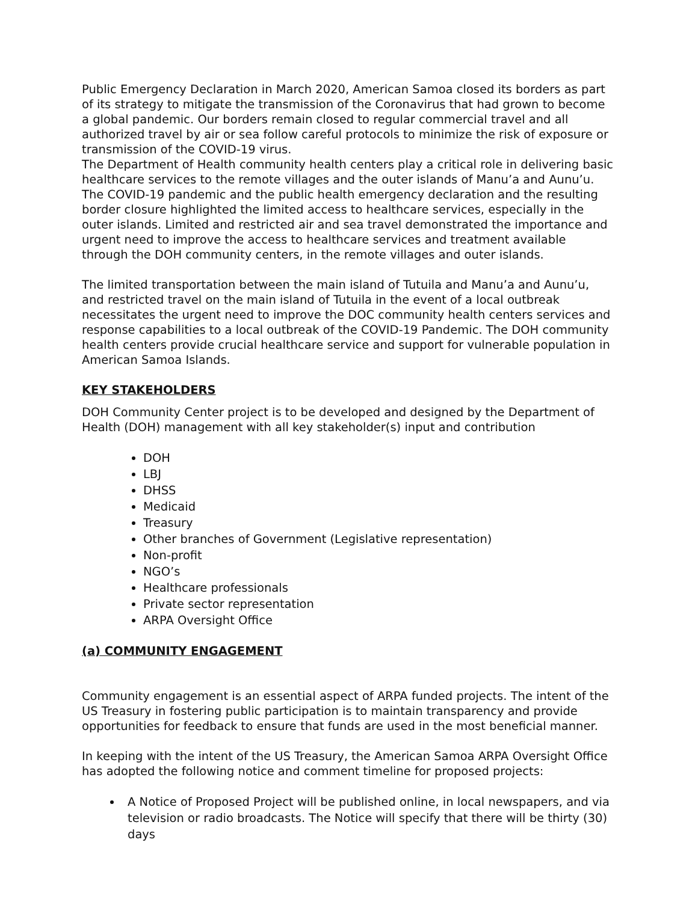Public Emergency Declaration in March 2020, American Samoa closed its borders as part of its strategy to mitigate the transmission of the Coronavirus that had grown to become a global pandemic. Our borders remain closed to regular commercial travel and all authorized travel by air or sea follow careful protocols to minimize the risk of exposure or transmission of the COVID-19 virus.
The Department of Health community health centers play a critical role in delivering basic healthcare services to the remote villages and the outer islands of Manu’a and Aunu’u. The COVID-19 pandemic and the public health emergency declaration and the resulting border closure highlighted the limited access to healthcare services, especially in the outer islands. Limited and restricted air and sea travel demonstrated the importance and urgent need to improve the access to healthcare services and treatment available through the DOH community centers, in the remote villages and outer islands.
The limited transportation between the main island of Tutuila and Manu’a and Aunu’u, and restricted travel on the main island of Tutuila in the event of a local outbreak necessitates the urgent need to improve the DOC community health centers services and response capabilities to a local outbreak of the COVID-19 Pandemic. The DOH community health centers provide crucial healthcare service and support for vulnerable population in American Samoa Islands.
KEY STAKEHOLDERS
DOH Community Center project is to be developed and designed by the Department of Health (DOH) management with all key stakeholder(s) input and contribution
DOH
LBJ
DHSS
Medicaid
Treasury
Other branches of Government (Legislative representation)
Non-profit
NGO’s
Healthcare professionals
Private sector representation
ARPA Oversight Office
(a) COMMUNITY ENGAGEMENT
Community engagement is an essential aspect of ARPA funded projects. The intent of the US Treasury in fostering public participation is to maintain transparency and provide opportunities for feedback to ensure that funds are used in the most beneficial manner.
In keeping with the intent of the US Treasury, the American Samoa ARPA Oversight Office has adopted the following notice and comment timeline for proposed projects:
A Notice of Proposed Project will be published online, in local newspapers, and via television or radio broadcasts. The Notice will specify that there will be thirty (30) days